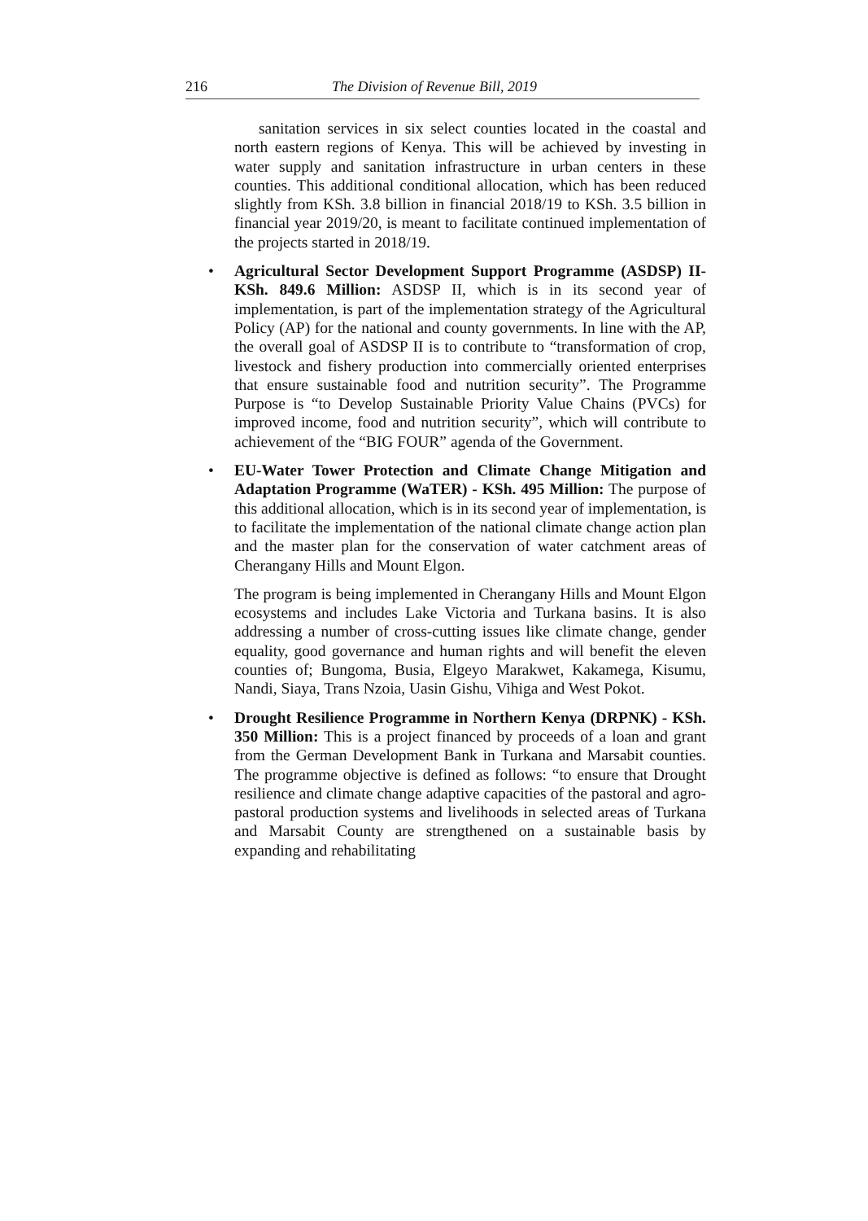216 The Division of Revenue Bill, 2019
sanitation services in six select counties located in the coastal and north eastern regions of Kenya. This will be achieved by investing in water supply and sanitation infrastructure in urban centers in these counties. This additional conditional allocation, which has been reduced slightly from KSh. 3.8 billion in financial 2018/19 to KSh. 3.5 billion in financial year 2019/20, is meant to facilitate continued implementation of the projects started in 2018/19.
• Agricultural Sector Development Support Programme (ASDSP) II-KSh. 849.6 Million: ASDSP II, which is in its second year of implementation, is part of the implementation strategy of the Agricultural Policy (AP) for the national and county governments. In line with the AP, the overall goal of ASDSP II is to contribute to “transformation of crop, livestock and fishery production into commercially oriented enterprises that ensure sustainable food and nutrition security”. The Programme Purpose is “to Develop Sustainable Priority Value Chains (PVCs) for improved income, food and nutrition security”, which will contribute to achievement of the “BIG FOUR” agenda of the Government.
• EU-Water Tower Protection and Climate Change Mitigation and Adaptation Programme (WaTER) - KSh. 495 Million: The purpose of this additional allocation, which is in its second year of implementation, is to facilitate the implementation of the national climate change action plan and the master plan for the conservation of water catchment areas of Cherangany Hills and Mount Elgon.
The program is being implemented in Cherangany Hills and Mount Elgon ecosystems and includes Lake Victoria and Turkana basins. It is also addressing a number of cross-cutting issues like climate change, gender equality, good governance and human rights and will benefit the eleven counties of; Bungoma, Busia, Elgeyo Marakwet, Kakamega, Kisumu, Nandi, Siaya, Trans Nzoia, Uasin Gishu, Vihiga and West Pokot.
• Drought Resilience Programme in Northern Kenya (DRPNK) - KSh. 350 Million: This is a project financed by proceeds of a loan and grant from the German Development Bank in Turkana and Marsabit counties. The programme objective is defined as follows: “to ensure that Drought resilience and climate change adaptive capacities of the pastoral and agro-pastoral production systems and livelihoods in selected areas of Turkana and Marsabit County are strengthened on a sustainable basis by expanding and rehabilitating